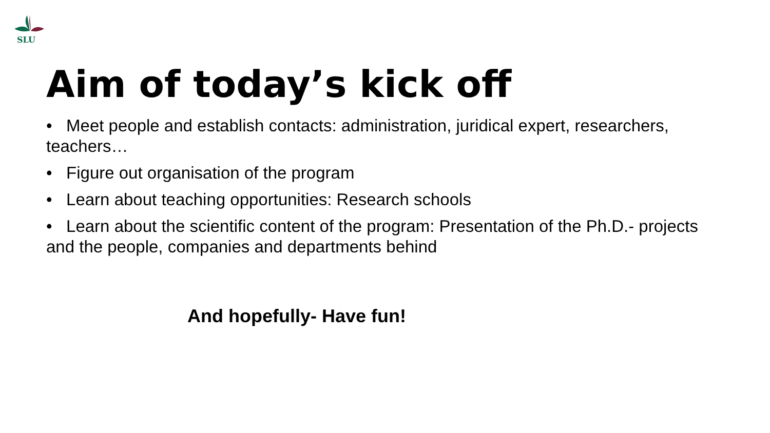SLU
Aim of today’s kick off
• Meet people and establish contacts: administration, juridical expert, researchers, teachers…
• Figure out organisation of the program
• Learn about teaching opportunities: Research schools
• Learn about the scientific content of the program: Presentation of the Ph.D.- projects and the people, companies and departments behind
And hopefully- Have fun!